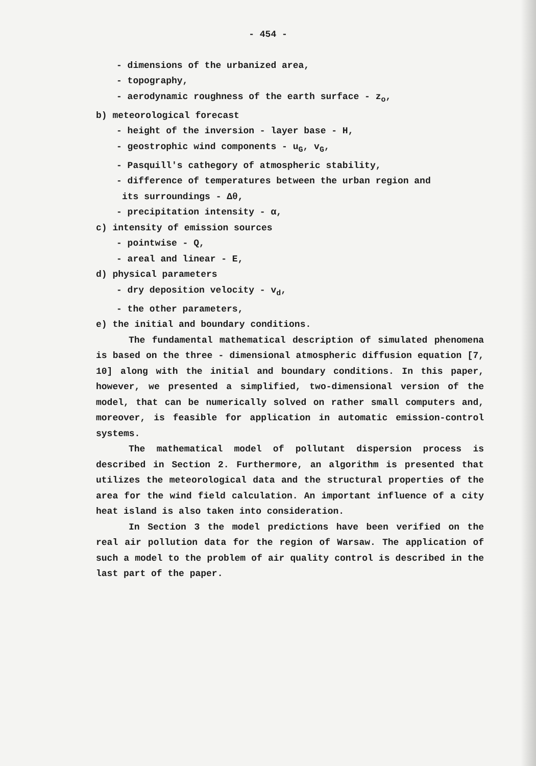- 454 -
- dimensions of the urbanized area,
- topography,
- aerodynamic roughness of the earth surface - z<sub>o</sub>,
b) meteorological forecast
- height of the inversion - layer base - H,
- geostrophic wind components - u<sub>G</sub>, v<sub>G</sub>,
- Pasquill's cathegory of atmospheric stability,
- difference of temperatures between the urban region and
its surroundings - Δθ,
- precipitation intensity - α,
c) intensity of emission sources
- pointwise - Q,
- areal and linear - E,
d) physical parameters
- dry deposition velocity - v<sub>d</sub>,
- the other parameters,
e) the initial and boundary conditions.
The fundamental mathematical description of simulated phenomena is based on the three - dimensional atmospheric diffusion equation [7, 10] along with the initial and boundary conditions. In this paper, however, we presented a simplified, two-dimensional version of the model, that can be numerically solved on rather small computers and, moreover, is feasible for application in automatic emission-control systems.
The mathematical model of pollutant dispersion process is described in Section 2. Furthermore, an algorithm is presented that utilizes the meteorological data and the structural properties of the area for the wind field calculation. An important influence of a city heat island is also taken into consideration.
In Section 3 the model predictions have been verified on the real air pollution data for the region of Warsaw. The application of such a model to the problem of air quality control is described in the last part of the paper.